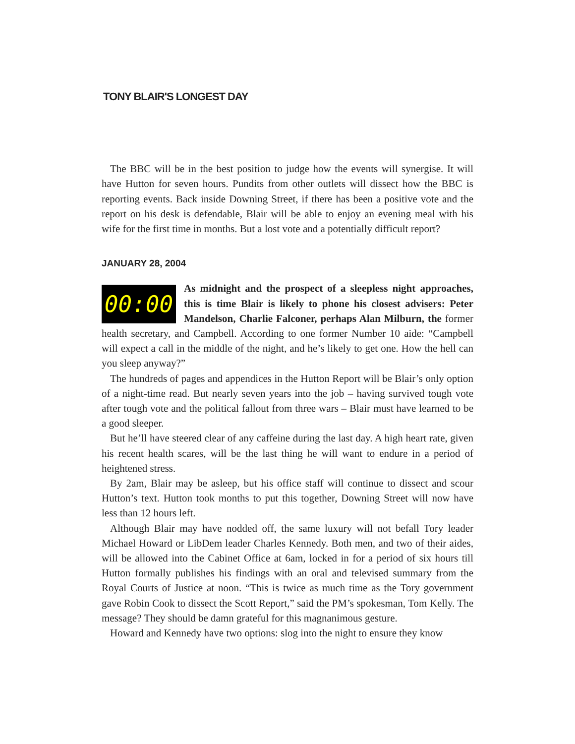TONY BLAIR'S LONGEST DAY
The BBC will be in the best position to judge how the events will synergise. It will have Hutton for seven hours. Pundits from other outlets will dissect how the BBC is reporting events. Back inside Downing Street, if there has been a positive vote and the report on his desk is defendable, Blair will be able to enjoy an evening meal with his wife for the first time in months. But a lost vote and a potentially difficult report?
JANUARY 28, 2004
00:00
As midnight and the prospect of a sleepless night approaches, this is time Blair is likely to phone his closest advisers: Peter Mandelson, Charlie Falconer, perhaps Alan Milburn, the former health secretary, and Campbell. According to one former Number 10 aide: “Campbell will expect a call in the middle of the night, and he’s likely to get one. How the hell can you sleep anyway?”
The hundreds of pages and appendices in the Hutton Report will be Blair’s only option of a night-time read. But nearly seven years into the job – having survived tough vote after tough vote and the political fallout from three wars – Blair must have learned to be a good sleeper.
But he’ll have steered clear of any caffeine during the last day. A high heart rate, given his recent health scares, will be the last thing he will want to endure in a period of heightened stress.
By 2am, Blair may be asleep, but his office staff will continue to dissect and scour Hutton’s text. Hutton took months to put this together, Downing Street will now have less than 12 hours left.
Although Blair may have nodded off, the same luxury will not befall Tory leader Michael Howard or LibDem leader Charles Kennedy. Both men, and two of their aides, will be allowed into the Cabinet Office at 6am, locked in for a period of six hours till Hutton formally publishes his findings with an oral and televised summary from the Royal Courts of Justice at noon. “This is twice as much time as the Tory government gave Robin Cook to dissect the Scott Report,” said the PM’s spokesman, Tom Kelly. The message? They should be damn grateful for this magnanimous gesture.
Howard and Kennedy have two options: slog into the night to ensure they know